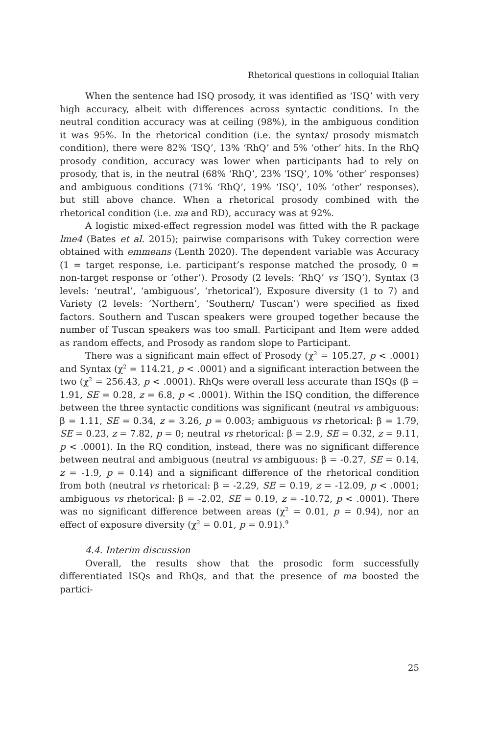Rhetorical questions in colloquial Italian
When the sentence had ISQ prosody, it was identified as ‘ISQ’ with very high accuracy, albeit with differences across syntactic conditions. In the neutral condition accuracy was at ceiling (98%), in the ambiguous condition it was 95%. In the rhetorical condition (i.e. the syntax/ prosody mismatch condition), there were 82% ‘ISQ’, 13% ‘RhQ’ and 5% ‘other’ hits. In the RhQ prosody condition, accuracy was lower when participants had to rely on prosody, that is, in the neutral (68% ‘RhQ’, 23% ‘ISQ’, 10% ‘other’ responses) and ambiguous conditions (71% ‘RhQ’, 19% ‘ISQ’, 10% ‘other’ responses), but still above chance. When a rhetorical prosody combined with the rhetorical condition (i.e. ma and RD), accuracy was at 92%.
A logistic mixed-effect regression model was fitted with the R package lme4 (Bates et al. 2015); pairwise comparisons with Tukey correction were obtained with emmeans (Lenth 2020). The dependent variable was Accuracy (1 = target response, i.e. participant’s response matched the prosody, 0 = non-target response or ‘other’). Prosody (2 levels: ‘RhQ’ vs ‘ISQ’), Syntax (3 levels: ‘neutral’, ‘ambiguous’, ‘rhetorical’), Exposure diversity (1 to 7) and Variety (2 levels: ‘Northern’, ‘Southern/ Tuscan’) were specified as fixed factors. Southern and Tuscan speakers were grouped together because the number of Tuscan speakers was too small. Participant and Item were added as random effects, and Prosody as random slope to Participant.
There was a significant main effect of Prosody (χ<sup>2</sup> = 105.27, p < .0001) and Syntax (χ<sup>2</sup> = 114.21, p < .0001) and a significant interaction between the two (χ<sup>2</sup> = 256.43, p < .0001). RhQs were overall less accurate than ISQs (β = 1.91, SE = 0.28, z = 6.8, p < .0001). Within the ISQ condition, the difference between the three syntactic conditions was significant (neutral vs ambiguous: β = 1.11, SE = 0.34, z = 3.26, p = 0.003; ambiguous vs rhetorical: β = 1.79, SE = 0.23, z = 7.82, p = 0; neutral vs rhetorical: β = 2.9, SE = 0.32, z = 9.11, p < .0001). In the RQ condition, instead, there was no significant difference between neutral and ambiguous (neutral vs ambiguous: β = -0.27, SE = 0.14, z = -1.9, p = 0.14) and a significant difference of the rhetorical condition from both (neutral vs rhetorical: β = -2.29, SE = 0.19, z = -12.09, p < .0001; ambiguous vs rhetorical: β = -2.02, SE = 0.19, z = -10.72, p < .0001). There was no significant difference between areas (χ<sup>2</sup> = 0.01, p = 0.94), nor an effect of exposure diversity (χ<sup>2</sup> = 0.01, p = 0.91).<sup>9</sup>
4.4. Interim discussion
Overall, the results show that the prosodic form successfully differentiated ISQs and RhQs, and that the presence of ma boosted the partici-
25